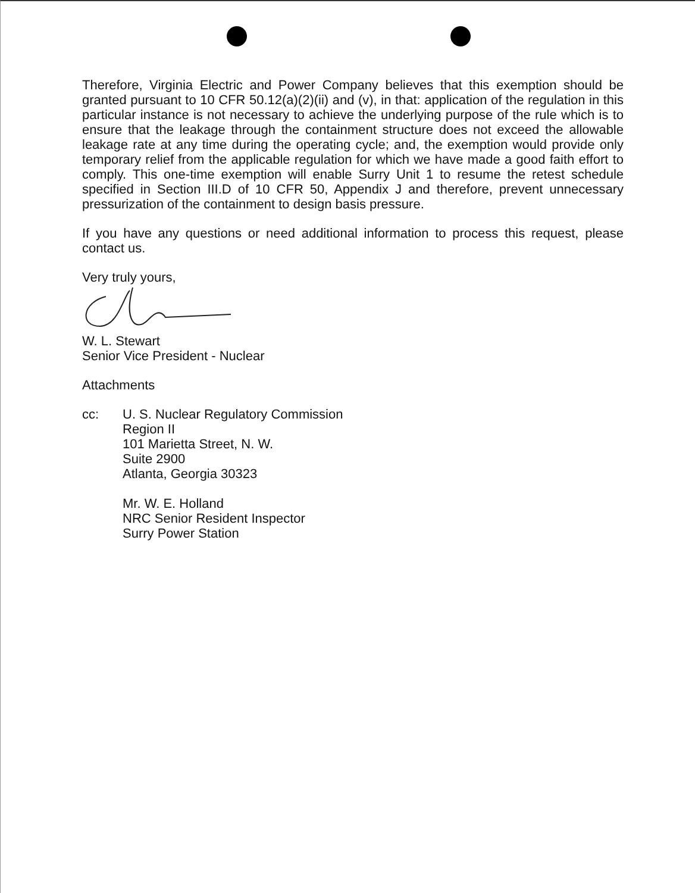Therefore, Virginia Electric and Power Company believes that this exemption should be granted pursuant to 10 CFR 50.12(a)(2)(ii) and (v), in that: application of the regulation in this particular instance is not necessary to achieve the underlying purpose of the rule which is to ensure that the leakage through the containment structure does not exceed the allowable leakage rate at any time during the operating cycle; and, the exemption would provide only temporary relief from the applicable regulation for which we have made a good faith effort to comply. This one-time exemption will enable Surry Unit 1 to resume the retest schedule specified in Section III.D of 10 CFR 50, Appendix J and therefore, prevent unnecessary pressurization of the containment to design basis pressure.
If you have any questions or need additional information to process this request, please contact us.
Very truly yours,
W. L. Stewart
Senior Vice President - Nuclear
Attachments
cc: U. S. Nuclear Regulatory Commission
Region II
101 Marietta Street, N. W.
Suite 2900
Atlanta, Georgia 30323
Mr. W. E. Holland
NRC Senior Resident Inspector
Surry Power Station